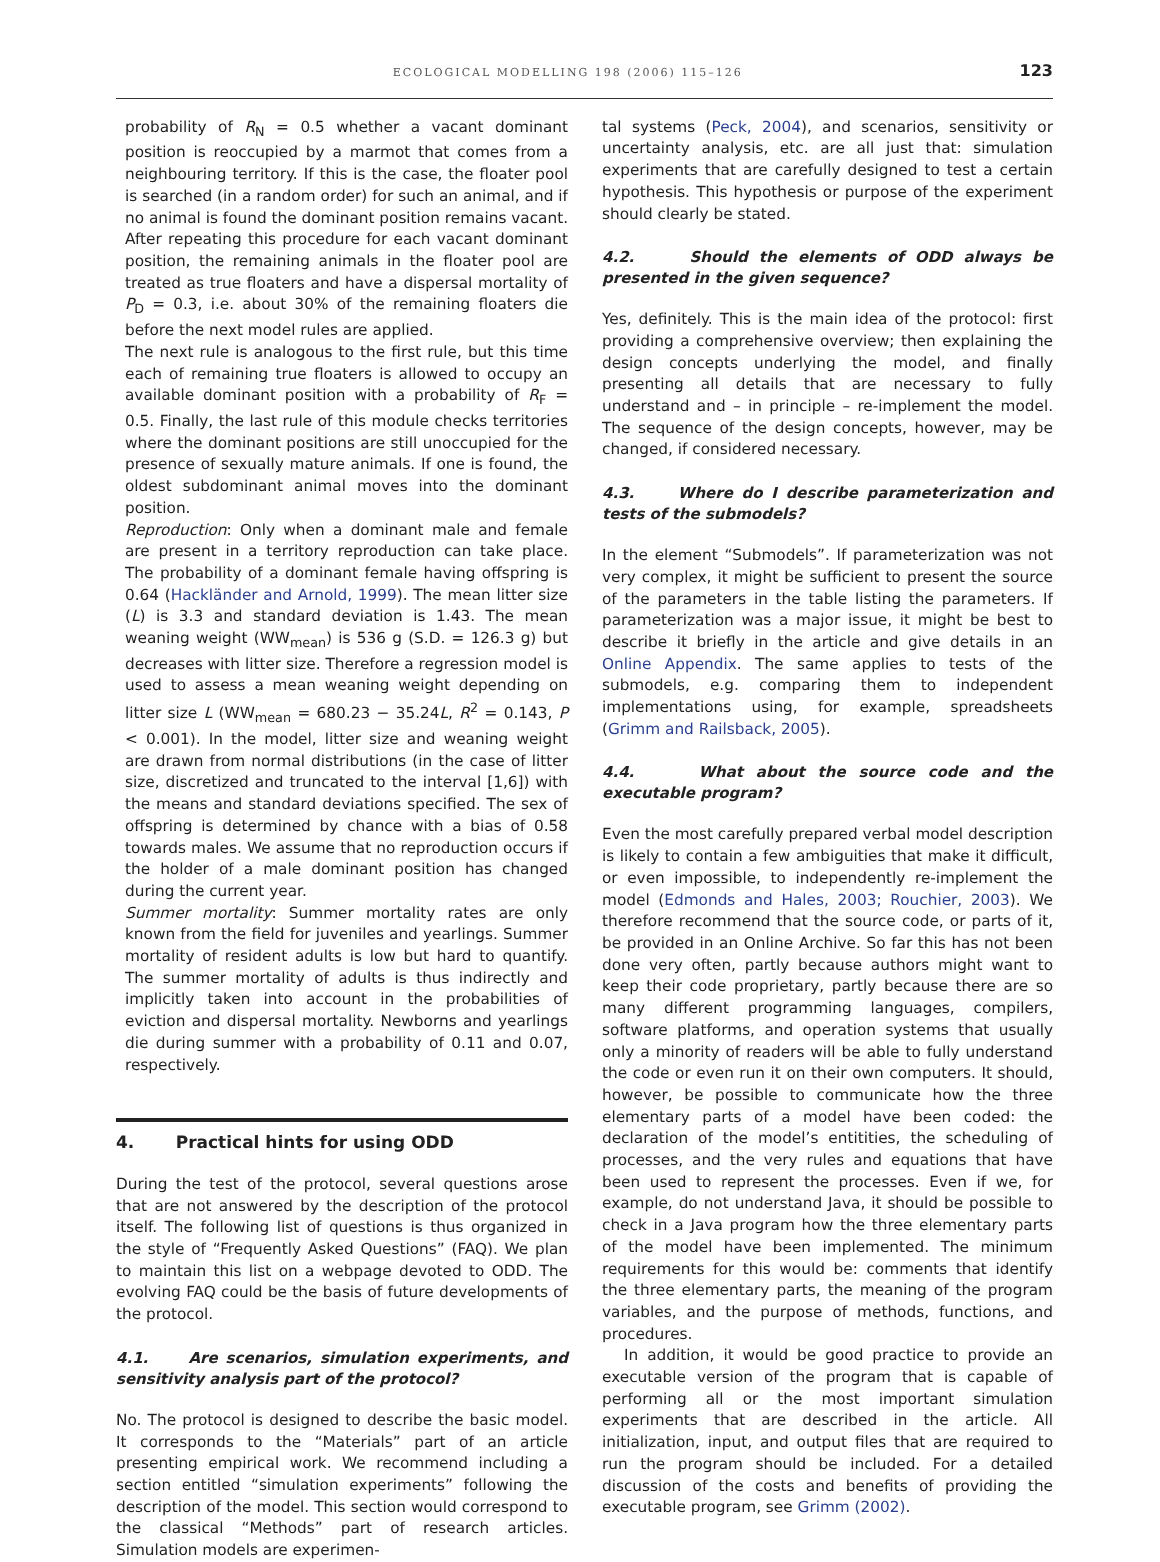ECOLOGICAL MODELLING 198 (2006) 115–126 123
probability of R<sub>N</sub> = 0.5 whether a vacant dominant position is reoccupied by a marmot that comes from a neighbouring territory. If this is the case, the floater pool is searched (in a random order) for such an animal, and if no animal is found the dominant position remains vacant. After repeating this procedure for each vacant dominant position, the remaining animals in the floater pool are treated as true floaters and have a dispersal mortality of P<sub>D</sub> = 0.3, i.e. about 30% of the remaining floaters die before the next model rules are applied.
The next rule is analogous to the first rule, but this time each of remaining true floaters is allowed to occupy an available dominant position with a probability of R<sub>F</sub> = 0.5. Finally, the last rule of this module checks territories where the dominant positions are still unoccupied for the presence of sexually mature animals. If one is found, the oldest subdominant animal moves into the dominant position.
Reproduction: Only when a dominant male and female are present in a territory reproduction can take place. The probability of a dominant female having offspring is 0.64 (Hackländer and Arnold, 1999). The mean litter size (L) is 3.3 and standard deviation is 1.43. The mean weaning weight (WW<sub>mean</sub>) is 536 g (S.D. = 126.3 g) but decreases with litter size. Therefore a regression model is used to assess a mean weaning weight depending on litter size L (WW<sub>mean</sub> = 680.23 − 35.24L, R<sup>2</sup> = 0.143, P < 0.001). In the model, litter size and weaning weight are drawn from normal distributions (in the case of litter size, discretized and truncated to the interval [1,6]) with the means and standard deviations specified. The sex of offspring is determined by chance with a bias of 0.58 towards males. We assume that no reproduction occurs if the holder of a male dominant position has changed during the current year.
Summer mortality: Summer mortality rates are only known from the field for juveniles and yearlings. Summer mortality of resident adults is low but hard to quantify. The summer mortality of adults is thus indirectly and implicitly taken into account in the probabilities of eviction and dispersal mortality. Newborns and yearlings die during summer with a probability of 0.11 and 0.07, respectively.
4. Practical hints for using ODD
During the test of the protocol, several questions arose that are not answered by the description of the protocol itself. The following list of questions is thus organized in the style of “Frequently Asked Questions” (FAQ). We plan to maintain this list on a webpage devoted to ODD. The evolving FAQ could be the basis of future developments of the protocol.
4.1. Are scenarios, simulation experiments, and sensitivity analysis part of the protocol?
No. The protocol is designed to describe the basic model. It corresponds to the “Materials” part of an article presenting empirical work. We recommend including a section entitled “simulation experiments” following the description of the model. This section would correspond to the classical “Methods” part of research articles. Simulation models are experimen-
tal systems (Peck, 2004), and scenarios, sensitivity or uncertainty analysis, etc. are all just that: simulation experiments that are carefully designed to test a certain hypothesis. This hypothesis or purpose of the experiment should clearly be stated.
4.2. Should the elements of ODD always be presented in the given sequence?
Yes, definitely. This is the main idea of the protocol: first providing a comprehensive overview; then explaining the design concepts underlying the model, and finally presenting all details that are necessary to fully understand and – in principle – re-implement the model. The sequence of the design concepts, however, may be changed, if considered necessary.
4.3. Where do I describe parameterization and tests of the submodels?
In the element “Submodels”. If parameterization was not very complex, it might be sufficient to present the source of the parameters in the table listing the parameters. If parameterization was a major issue, it might be best to describe it briefly in the article and give details in an Online Appendix. The same applies to tests of the submodels, e.g. comparing them to independent implementations using, for example, spreadsheets (Grimm and Railsback, 2005).
4.4. What about the source code and the executable program?
Even the most carefully prepared verbal model description is likely to contain a few ambiguities that make it difficult, or even impossible, to independently re-implement the model (Edmonds and Hales, 2003; Rouchier, 2003). We therefore recommend that the source code, or parts of it, be provided in an Online Archive. So far this has not been done very often, partly because authors might want to keep their code proprietary, partly because there are so many different programming languages, compilers, software platforms, and operation systems that usually only a minority of readers will be able to fully understand the code or even run it on their own computers. It should, however, be possible to communicate how the three elementary parts of a model have been coded: the declaration of the model’s entitities, the scheduling of processes, and the very rules and equations that have been used to represent the processes. Even if we, for example, do not understand Java, it should be possible to check in a Java program how the three elementary parts of the model have been implemented. The minimum requirements for this would be: comments that identify the three elementary parts, the meaning of the program variables, and the purpose of methods, functions, and procedures.
In addition, it would be good practice to provide an executable version of the program that is capable of performing all or the most important simulation experiments that are described in the article. All initialization, input, and output files that are required to run the program should be included. For a detailed discussion of the costs and benefits of providing the executable program, see Grimm (2002).